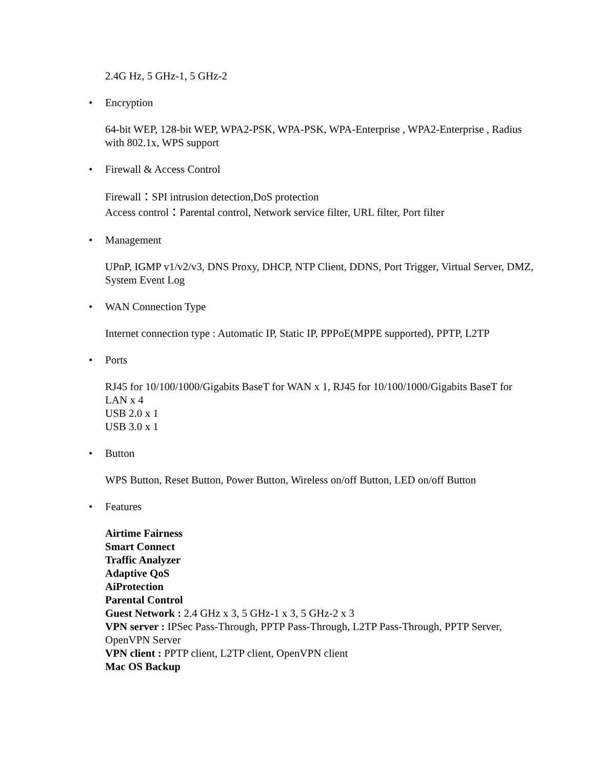2.4G Hz, 5 GHz-1, 5 GHz-2
• Encryption
64-bit WEP, 128-bit WEP, WPA2-PSK, WPA-PSK, WPA-Enterprise , WPA2-Enterprise , Radius with 802.1x, WPS support
• Firewall & Access Control
Firewall：SPI intrusion detection,DoS protection
Access control：Parental control, Network service filter, URL filter, Port filter
• Management
UPnP, IGMP v1/v2/v3, DNS Proxy, DHCP, NTP Client, DDNS, Port Trigger, Virtual Server, DMZ, System Event Log
• WAN Connection Type
Internet connection type : Automatic IP, Static IP, PPPoE(MPPE supported), PPTP, L2TP
• Ports
RJ45 for 10/100/1000/Gigabits BaseT for WAN x 1, RJ45 for 10/100/1000/Gigabits BaseT for LAN x 4
USB 2.0 x 1
USB 3.0 x 1
• Button
WPS Button, Reset Button, Power Button, Wireless on/off Button, LED on/off Button
• Features
Airtime Fairness
Smart Connect
Traffic Analyzer
Adaptive QoS
AiProtection
Parental Control
Guest Network : 2.4 GHz x 3, 5 GHz-1 x 3, 5 GHz-2 x 3
VPN server : IPSec Pass-Through, PPTP Pass-Through, L2TP Pass-Through, PPTP Server, OpenVPN Server
VPN client : PPTP client, L2TP client, OpenVPN client
Mac OS Backup